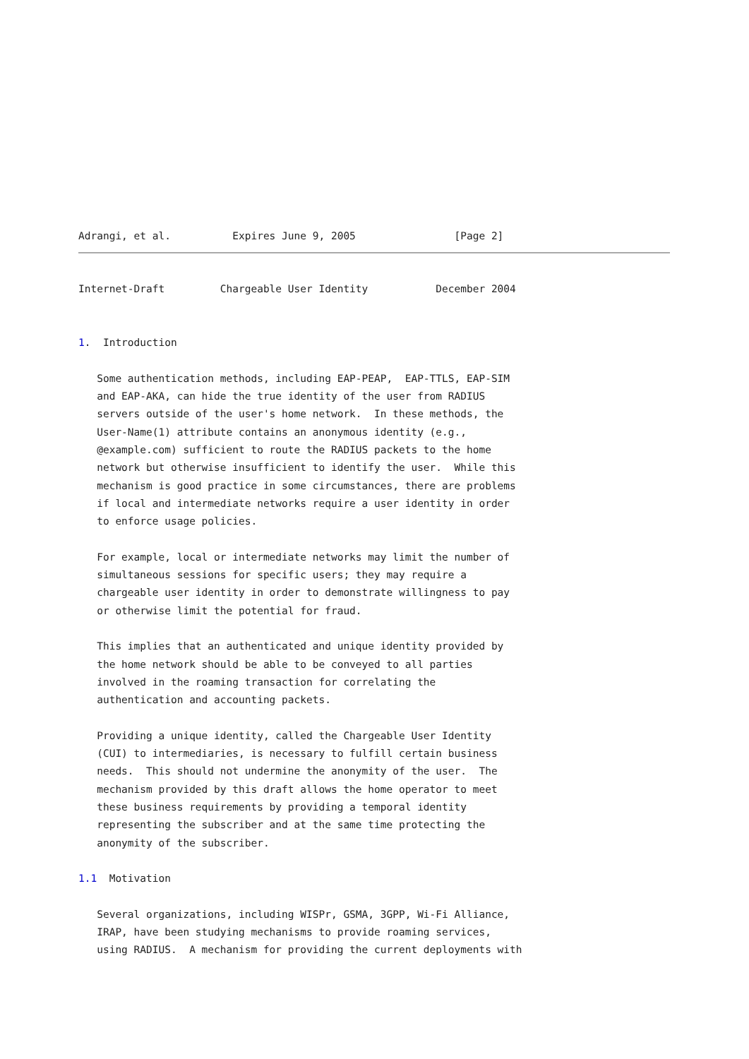Adrangi, et al.          Expires June 9, 2005                [Page 2]
Internet-Draft         Chargeable User Identity           December 2004


1.  Introduction

   Some authentication methods, including EAP-PEAP,  EAP-TTLS, EAP-SIM
   and EAP-AKA, can hide the true identity of the user from RADIUS
   servers outside of the user's home network.  In these methods, the
   User-Name(1) attribute contains an anonymous identity (e.g.,
   @example.com) sufficient to route the RADIUS packets to the home
   network but otherwise insufficient to identify the user.  While this
   mechanism is good practice in some circumstances, there are problems
   if local and intermediate networks require a user identity in order
   to enforce usage policies.

   For example, local or intermediate networks may limit the number of
   simultaneous sessions for specific users; they may require a
   chargeable user identity in order to demonstrate willingness to pay
   or otherwise limit the potential for fraud.

   This implies that an authenticated and unique identity provided by
   the home network should be able to be conveyed to all parties
   involved in the roaming transaction for correlating the
   authentication and accounting packets.

   Providing a unique identity, called the Chargeable User Identity
   (CUI) to intermediaries, is necessary to fulfill certain business
   needs.  This should not undermine the anonymity of the user.  The
   mechanism provided by this draft allows the home operator to meet
   these business requirements by providing a temporal identity
   representing the subscriber and at the same time protecting the
   anonymity of the subscriber.

1.1  Motivation

   Several organizations, including WISPr, GSMA, 3GPP, Wi-Fi Alliance,
   IRAP, have been studying mechanisms to provide roaming services,
   using RADIUS.  A mechanism for providing the current deployments with